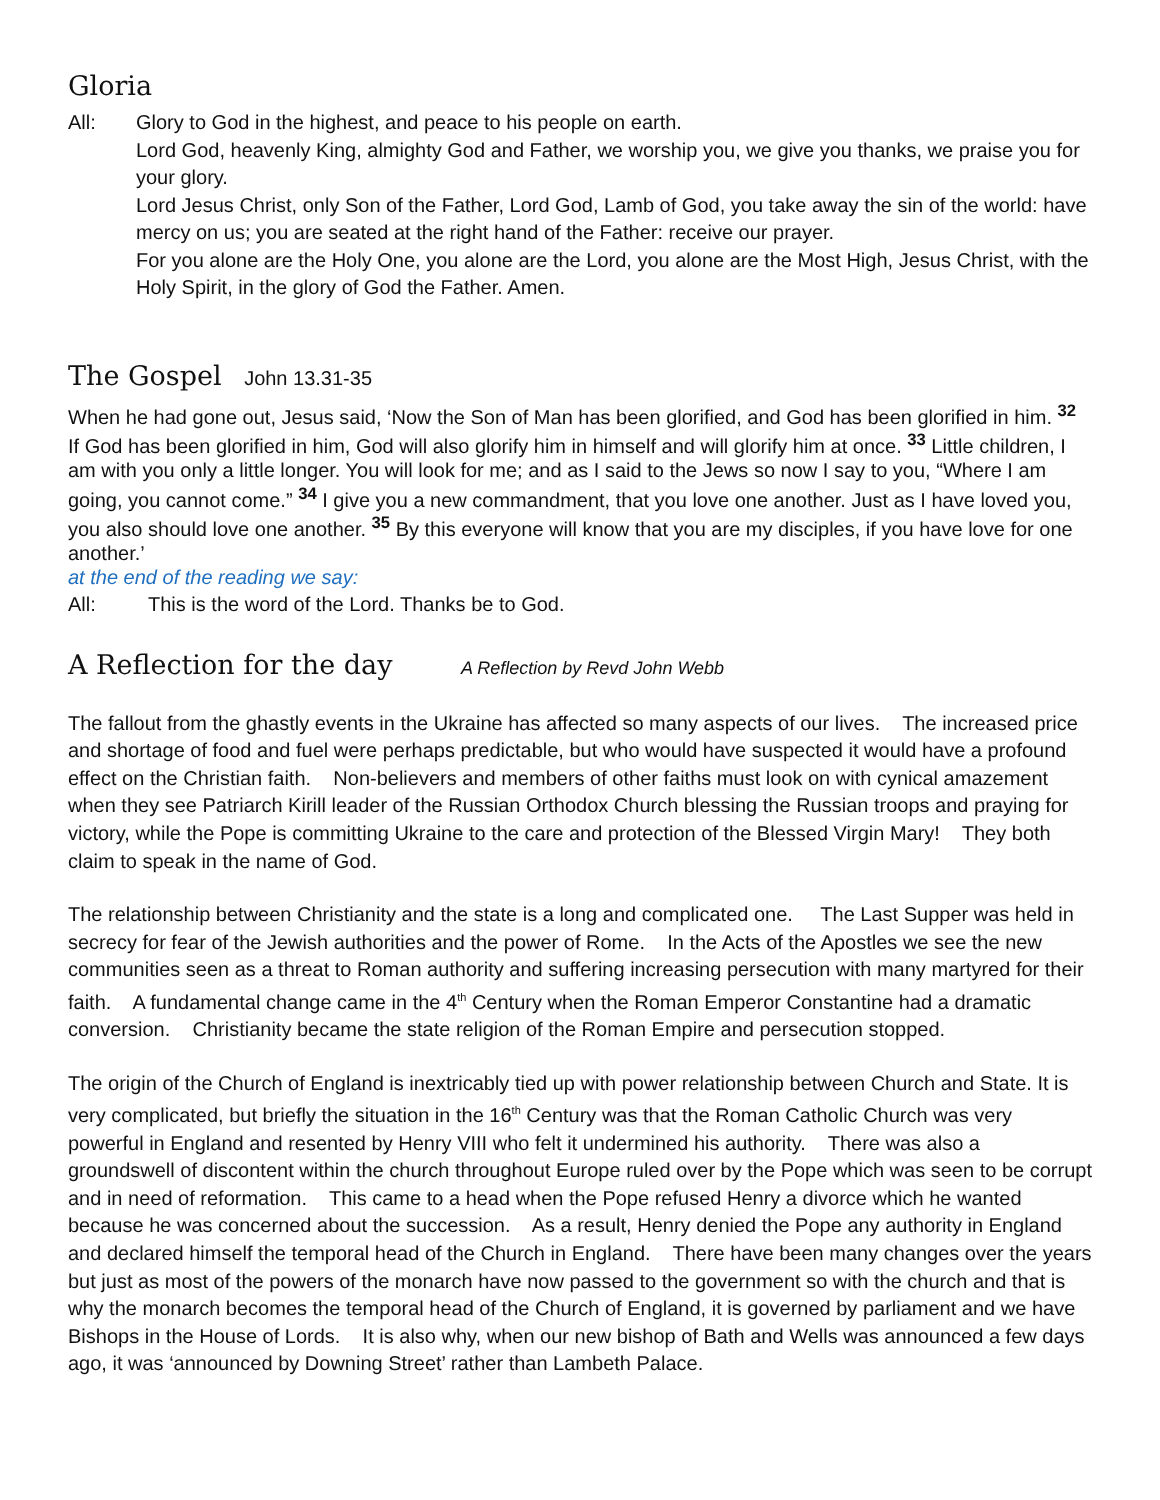Gloria
All: Glory to God in the highest, and peace to his people on earth.
Lord God, heavenly King, almighty God and Father, we worship you, we give you thanks, we praise you for your glory.
Lord Jesus Christ, only Son of the Father, Lord God, Lamb of God, you take away the sin of the world: have mercy on us; you are seated at the right hand of the Father: receive our prayer.
For you alone are the Holy One, you alone are the Lord, you alone are the Most High, Jesus Christ, with the Holy Spirit, in the glory of God the Father. Amen.
The Gospel John 13.31-35
When he had gone out, Jesus said, ‘Now the Son of Man has been glorified, and God has been glorified in him. <sup>32</sup> If God has been glorified in him, God will also glorify him in himself and will glorify him at once. <sup>33</sup> Little children, I am with you only a little longer. You will look for me; and as I said to the Jews so now I say to you, “Where I am going, you cannot come.” <sup>34</sup> I give you a new commandment, that you love one another. Just as I have loved you, you also should love one another. <sup>35</sup> By this everyone will know that you are my disciples, if you have love for one another.’
at the end of the reading we say:
All: This is the word of the Lord. Thanks be to God.
A Reflection for the day A Reflection by Revd John Webb
The fallout from the ghastly events in the Ukraine has affected so many aspects of our lives. The increased price and shortage of food and fuel were perhaps predictable, but who would have suspected it would have a profound effect on the Christian faith. Non-believers and members of other faiths must look on with cynical amazement when they see Patriarch Kirill leader of the Russian Orthodox Church blessing the Russian troops and praying for victory, while the Pope is committing Ukraine to the care and protection of the Blessed Virgin Mary! They both claim to speak in the name of God.
The relationship between Christianity and the state is a long and complicated one. The Last Supper was held in secrecy for fear of the Jewish authorities and the power of Rome. In the Acts of the Apostles we see the new communities seen as a threat to Roman authority and suffering increasing persecution with many martyred for their faith. A fundamental change came in the 4<sup>th</sup> Century when the Roman Emperor Constantine had a dramatic conversion. Christianity became the state religion of the Roman Empire and persecution stopped.
The origin of the Church of England is inextricably tied up with power relationship between Church and State. It is very complicated, but briefly the situation in the 16<sup>th</sup> Century was that the Roman Catholic Church was very powerful in England and resented by Henry VIII who felt it undermined his authority. There was also a groundswell of discontent within the church throughout Europe ruled over by the Pope which was seen to be corrupt and in need of reformation. This came to a head when the Pope refused Henry a divorce which he wanted because he was concerned about the succession. As a result, Henry denied the Pope any authority in England and declared himself the temporal head of the Church in England. There have been many changes over the years but just as most of the powers of the monarch have now passed to the government so with the church and that is why the monarch becomes the temporal head of the Church of England, it is governed by parliament and we have Bishops in the House of Lords. It is also why, when our new bishop of Bath and Wells was announced a few days ago, it was ‘announced by Downing Street’ rather than Lambeth Palace.